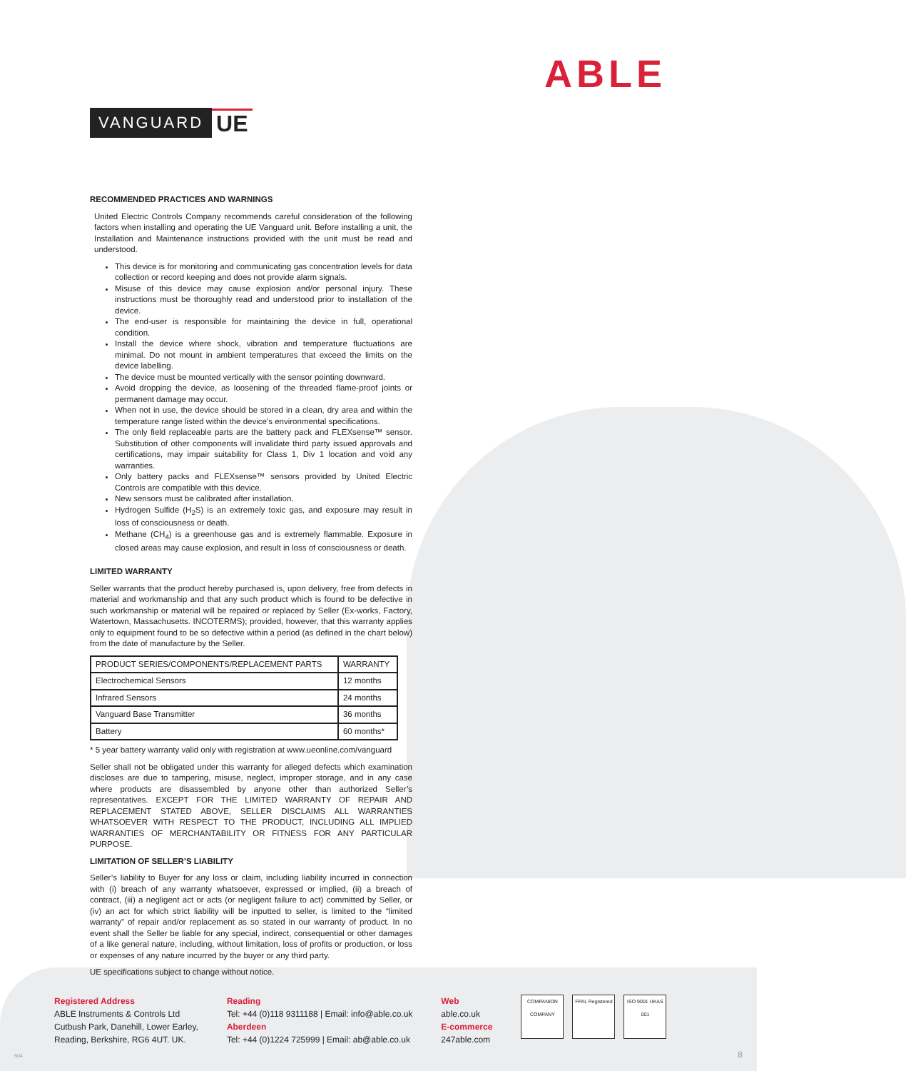VANGUARD UE
ABLE
RECOMMENDED PRACTICES AND WARNINGS
United Electric Controls Company recommends careful consideration of the following factors when installing and operating the UE Vanguard unit. Before installing a unit, the Installation and Maintenance instructions provided with the unit must be read and understood.
This device is for monitoring and communicating gas concentration levels for data collection or record keeping and does not provide alarm signals.
Misuse of this device may cause explosion and/or personal injury. These instructions must be thoroughly read and understood prior to installation of the device.
The end-user is responsible for maintaining the device in full, operational condition.
Install the device where shock, vibration and temperature fluctuations are minimal. Do not mount in ambient temperatures that exceed the limits on the device labelling.
The device must be mounted vertically with the sensor pointing downward.
Avoid dropping the device, as loosening of the threaded flame-proof joints or permanent damage may occur.
When not in use, the device should be stored in a clean, dry area and within the temperature range listed within the device’s environmental specifications.
The only field replaceable parts are the battery pack and FLEXsense™ sensor. Substitution of other components will invalidate third party issued approvals and certifications, may impair suitability for Class 1, Div 1 location and void any warranties.
Only battery packs and FLEXsense™ sensors provided by United Electric Controls are compatible with this device.
New sensors must be calibrated after installation.
Hydrogen Sulfide (H<sub>2</sub>S) is an extremely toxic gas, and exposure may result in loss of consciousness or death.
Methane (CH<sub>4</sub>) is a greenhouse gas and is extremely flammable. Exposure in closed areas may cause explosion, and result in loss of consciousness or death.
LIMITED WARRANTY
Seller warrants that the product hereby purchased is, upon delivery, free from defects in material and workmanship and that any such product which is found to be defective in such workmanship or material will be repaired or replaced by Seller (Ex-works, Factory, Watertown, Massachusetts. INCOTERMS); provided, however, that this warranty applies only to equipment found to be so defective within a period (as defined in the chart below) from the date of manufacture by the Seller.
| PRODUCT SERIES/COMPONENTS/REPLACEMENT PARTS | WARRANTY |
| Electrochemical Sensors | 12 months |
| Infrared Sensors | 24 months |
| Vanguard Base Transmitter | 36 months |
| Battery | 60 months* |
* 5 year battery warranty valid only with registration at www.ueonline.com/vanguard
Seller shall not be obligated under this warranty for alleged defects which examination discloses are due to tampering, misuse, neglect, improper storage, and in any case where products are disassembled by anyone other than authorized Seller’s representatives. EXCEPT FOR THE LIMITED WARRANTY OF REPAIR AND REPLACEMENT STATED ABOVE, SELLER DISCLAIMS ALL WARRANTIES WHATSOEVER WITH RESPECT TO THE PRODUCT, INCLUDING ALL IMPLIED WARRANTIES OF MERCHANTABILITY OR FITNESS FOR ANY PARTICULAR PURPOSE.
LIMITATION OF SELLER’S LIABILITY
Seller’s liability to Buyer for any loss or claim, including liability incurred in connection with (i) breach of any warranty whatsoever, expressed or implied, (ii) a breach of contract, (iii) a negligent act or acts (or negligent failure to act) committed by Seller, or (iv) an act for which strict liability will be inputted to seller, is limited to the “limited warranty” of repair and/or replacement as so stated in our warranty of product. In no event shall the Seller be liable for any special, indirect, consequential or other damages of a like general nature, including, without limitation, loss of profits or production, or loss or expenses of any nature incurred by the buyer or any third party.
UE specifications subject to change without notice.
Registered Address
ABLE Instruments & Controls Ltd
Cutbush Park, Danehill, Lower Earley,
Reading, Berkshire, RG6 4UT. UK.
Reading
Tel: +44 (0)118 9311188 | Email: info@able.co.uk
Aberdeen
Tel: +44 (0)1224 725999 | Email: ab@able.co.uk
Web
able.co.uk
E-commerce
247able.com
COMPANION COMPANY
FPAL Registered
ISO 9001 UKAS 001
504 8